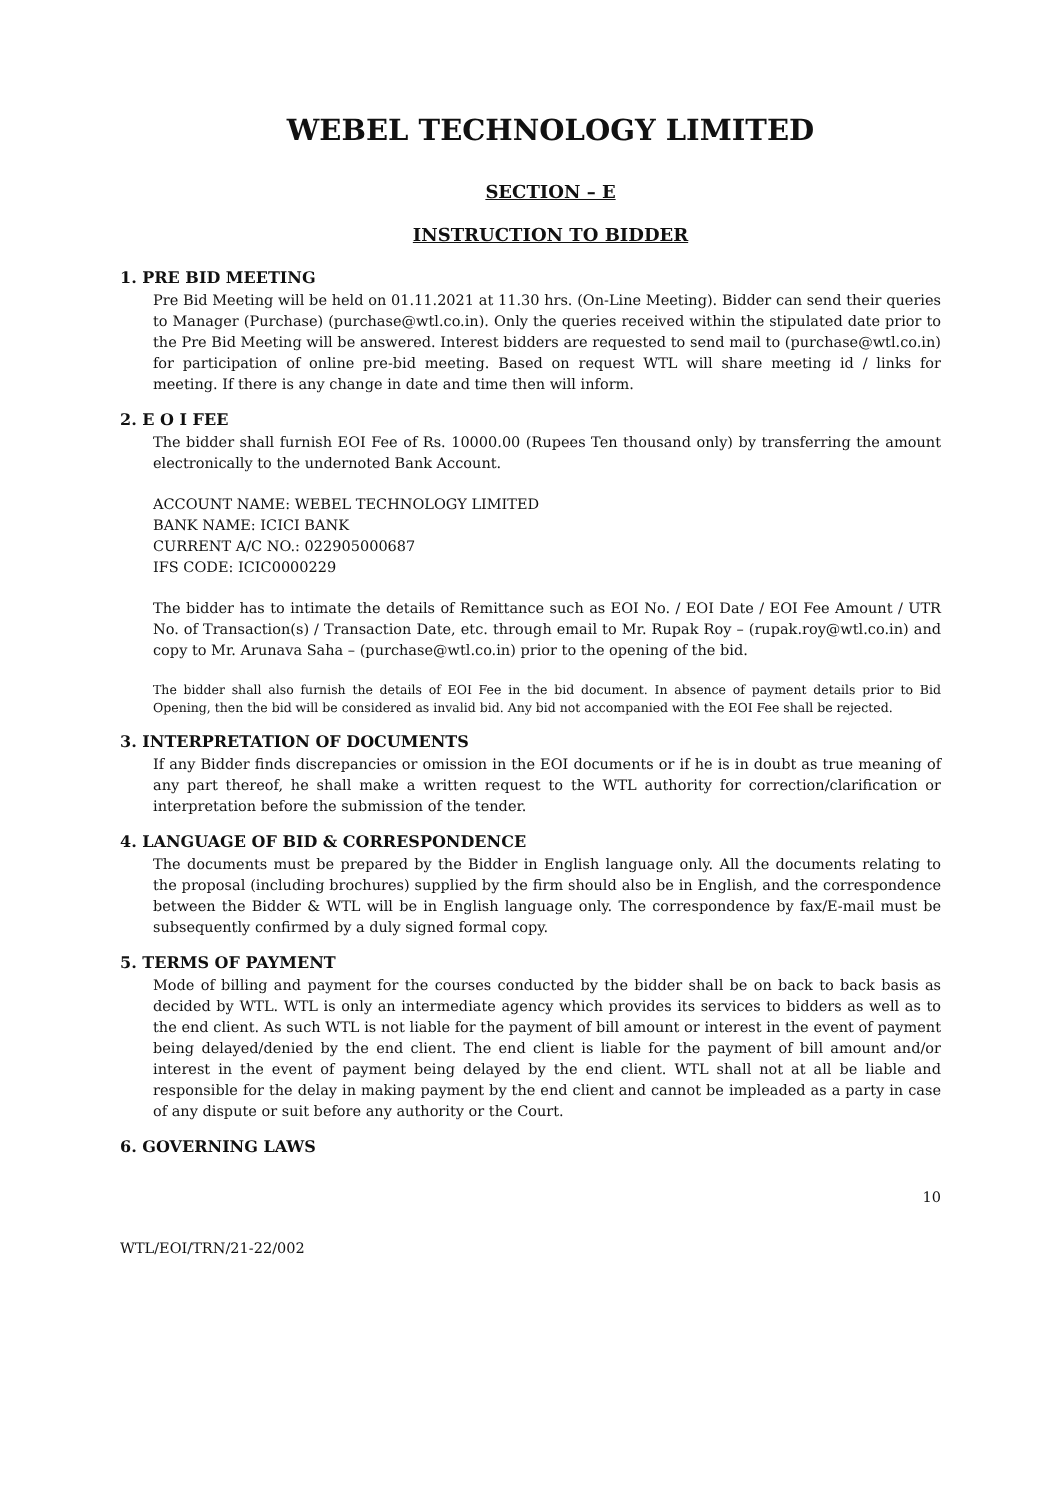WEBEL TECHNOLOGY LIMITED
SECTION – E
INSTRUCTION TO BIDDER
1. PRE BID MEETING
Pre Bid Meeting will be held on 01.11.2021 at 11.30 hrs. (On-Line Meeting). Bidder can send their queries to Manager (Purchase) (purchase@wtl.co.in). Only the queries received within the stipulated date prior to the Pre Bid Meeting will be answered. Interest bidders are requested to send mail to (purchase@wtl.co.in) for participation of online pre-bid meeting. Based on request WTL will share meeting id / links for meeting. If there is any change in date and time then will inform.
2. E O I FEE
The bidder shall furnish EOI Fee of Rs. 10000.00 (Rupees Ten thousand only) by transferring the amount electronically to the undernoted Bank Account.
ACCOUNT NAME: WEBEL TECHNOLOGY LIMITED
BANK NAME: ICICI BANK
CURRENT A/C NO.: 022905000687
IFS CODE: ICIC0000229
The bidder has to intimate the details of Remittance such as EOI No. / EOI Date / EOI Fee Amount / UTR No. of Transaction(s) / Transaction Date, etc. through email to Mr. Rupak Roy – (rupak.roy@wtl.co.in) and copy to Mr. Arunava Saha – (purchase@wtl.co.in) prior to the opening of the bid.
The bidder shall also furnish the details of EOI Fee in the bid document. In absence of payment details prior to Bid Opening, then the bid will be considered as invalid bid. Any bid not accompanied with the EOI Fee shall be rejected.
3. INTERPRETATION OF DOCUMENTS
If any Bidder finds discrepancies or omission in the EOI documents or if he is in doubt as true meaning of any part thereof, he shall make a written request to the WTL authority for correction/clarification or interpretation before the submission of the tender.
4. LANGUAGE OF BID & CORRESPONDENCE
The documents must be prepared by the Bidder in English language only. All the documents relating to the proposal (including brochures) supplied by the firm should also be in English, and the correspondence between the Bidder & WTL will be in English language only. The correspondence by fax/E-mail must be subsequently confirmed by a duly signed formal copy.
5. TERMS OF PAYMENT
Mode of billing and payment for the courses conducted by the bidder shall be on back to back basis as decided by WTL. WTL is only an intermediate agency which provides its services to bidders as well as to the end client. As such WTL is not liable for the payment of bill amount or interest in the event of payment being delayed/denied by the end client. The end client is liable for the payment of bill amount and/or interest in the event of payment being delayed by the end client. WTL shall not at all be liable and responsible for the delay in making payment by the end client and cannot be impleaded as a party in case of any dispute or suit before any authority or the Court.
6. GOVERNING LAWS
10
WTL/EOI/TRN/21-22/002